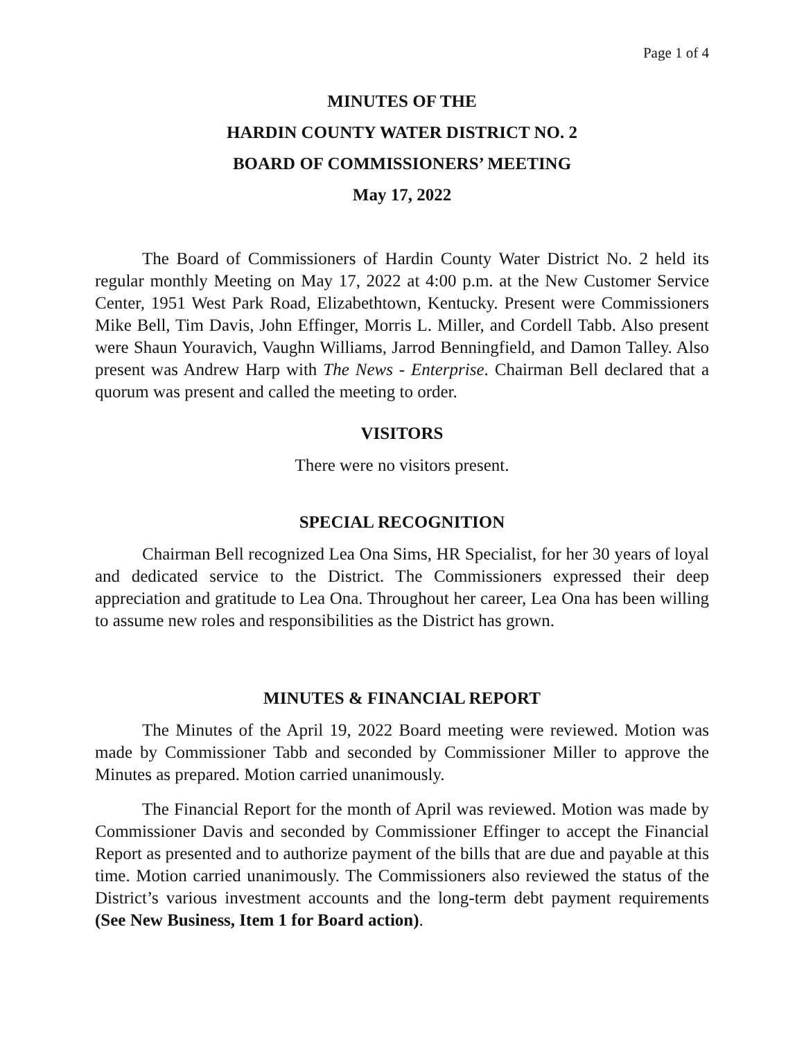Page 1 of 4
MINUTES OF THE
HARDIN COUNTY WATER DISTRICT NO. 2
BOARD OF COMMISSIONERS’ MEETING
May 17, 2022
The Board of Commissioners of Hardin County Water District No. 2 held its regular monthly Meeting on May 17, 2022 at 4:00 p.m. at the New Customer Service Center, 1951 West Park Road, Elizabethtown, Kentucky. Present were Commissioners Mike Bell, Tim Davis, John Effinger, Morris L. Miller, and Cordell Tabb. Also present were Shaun Youravich, Vaughn Williams, Jarrod Benningfield, and Damon Talley. Also present was Andrew Harp with The News - Enterprise. Chairman Bell declared that a quorum was present and called the meeting to order.
VISITORS
There were no visitors present.
SPECIAL RECOGNITION
Chairman Bell recognized Lea Ona Sims, HR Specialist, for her 30 years of loyal and dedicated service to the District. The Commissioners expressed their deep appreciation and gratitude to Lea Ona. Throughout her career, Lea Ona has been willing to assume new roles and responsibilities as the District has grown.
MINUTES & FINANCIAL REPORT
The Minutes of the April 19, 2022 Board meeting were reviewed. Motion was made by Commissioner Tabb and seconded by Commissioner Miller to approve the Minutes as prepared. Motion carried unanimously.
The Financial Report for the month of April was reviewed. Motion was made by Commissioner Davis and seconded by Commissioner Effinger to accept the Financial Report as presented and to authorize payment of the bills that are due and payable at this time. Motion carried unanimously. The Commissioners also reviewed the status of the District’s various investment accounts and the long-term debt payment requirements (See New Business, Item 1 for Board action).